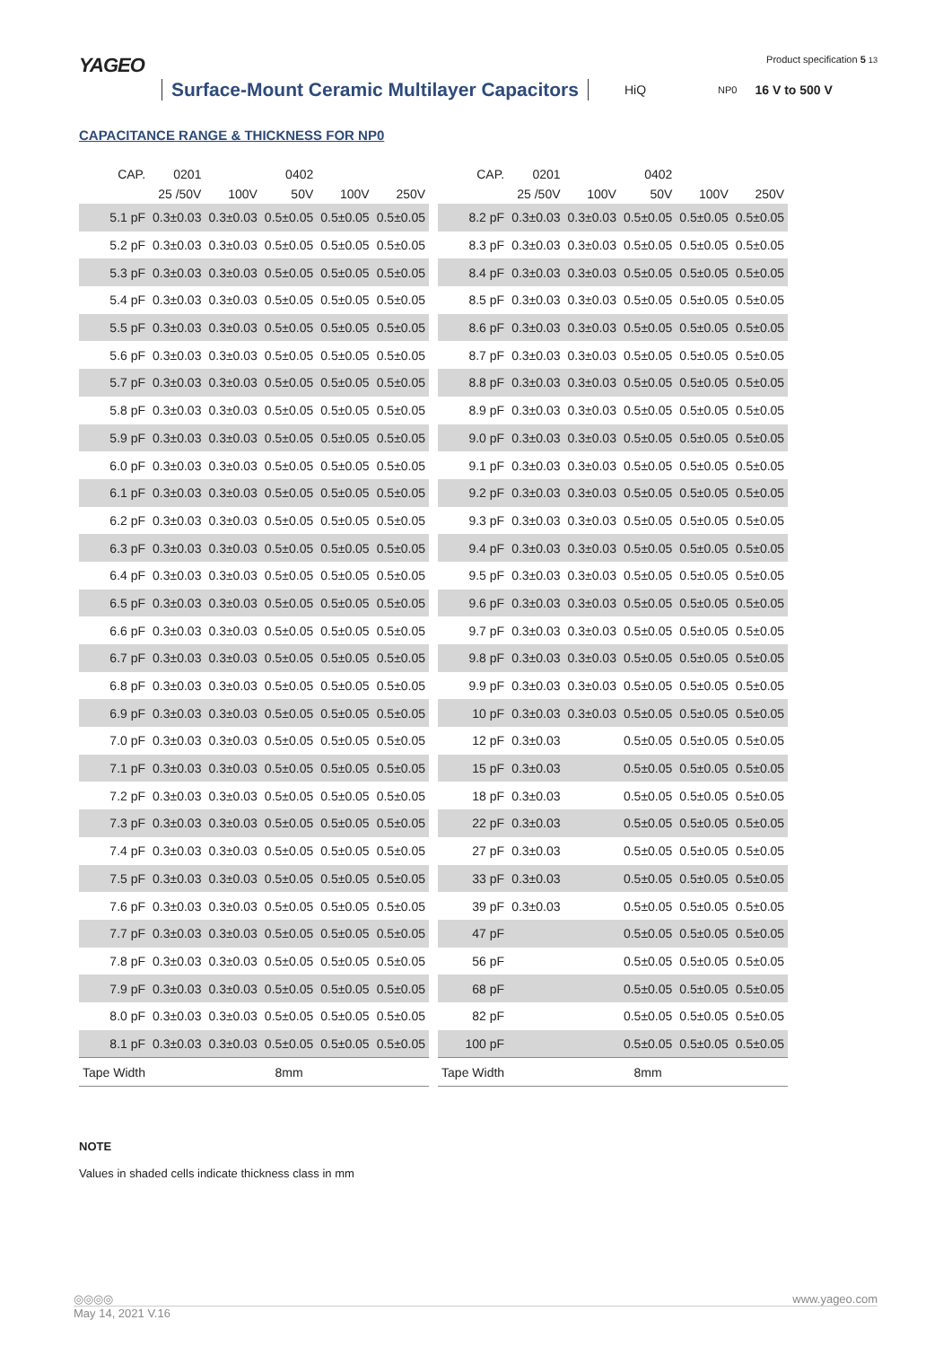YAGEO Product specification 5 13
Surface-Mount Ceramic Multilayer Capacitors HiQ NP0 16 V to 500 V
CAPACITANCE RANGE & THICKNESS FOR NP0
| CAP. | 0201 | | 0402 | | |
| --- | --- | --- | --- | --- | --- |
| | 25 /50V | 100V | 50V | 100V | 250V |
| 5.1 pF | 0.3±0.03 | 0.3±0.03 | 0.5±0.05 | 0.5±0.05 | 0.5±0.05 |
| 5.2 pF | 0.3±0.03 | 0.3±0.03 | 0.5±0.05 | 0.5±0.05 | 0.5±0.05 |
| 5.3 pF | 0.3±0.03 | 0.3±0.03 | 0.5±0.05 | 0.5±0.05 | 0.5±0.05 |
| 5.4 pF | 0.3±0.03 | 0.3±0.03 | 0.5±0.05 | 0.5±0.05 | 0.5±0.05 |
| 5.5 pF | 0.3±0.03 | 0.3±0.03 | 0.5±0.05 | 0.5±0.05 | 0.5±0.05 |
| 5.6 pF | 0.3±0.03 | 0.3±0.03 | 0.5±0.05 | 0.5±0.05 | 0.5±0.05 |
| 5.7 pF | 0.3±0.03 | 0.3±0.03 | 0.5±0.05 | 0.5±0.05 | 0.5±0.05 |
| 5.8 pF | 0.3±0.03 | 0.3±0.03 | 0.5±0.05 | 0.5±0.05 | 0.5±0.05 |
| 5.9 pF | 0.3±0.03 | 0.3±0.03 | 0.5±0.05 | 0.5±0.05 | 0.5±0.05 |
| 6.0 pF | 0.3±0.03 | 0.3±0.03 | 0.5±0.05 | 0.5±0.05 | 0.5±0.05 |
| 6.1 pF | 0.3±0.03 | 0.3±0.03 | 0.5±0.05 | 0.5±0.05 | 0.5±0.05 |
| 6.2 pF | 0.3±0.03 | 0.3±0.03 | 0.5±0.05 | 0.5±0.05 | 0.5±0.05 |
| 6.3 pF | 0.3±0.03 | 0.3±0.03 | 0.5±0.05 | 0.5±0.05 | 0.5±0.05 |
| 6.4 pF | 0.3±0.03 | 0.3±0.03 | 0.5±0.05 | 0.5±0.05 | 0.5±0.05 |
| 6.5 pF | 0.3±0.03 | 0.3±0.03 | 0.5±0.05 | 0.5±0.05 | 0.5±0.05 |
| 6.6 pF | 0.3±0.03 | 0.3±0.03 | 0.5±0.05 | 0.5±0.05 | 0.5±0.05 |
| 6.7 pF | 0.3±0.03 | 0.3±0.03 | 0.5±0.05 | 0.5±0.05 | 0.5±0.05 |
| 6.8 pF | 0.3±0.03 | 0.3±0.03 | 0.5±0.05 | 0.5±0.05 | 0.5±0.05 |
| 6.9 pF | 0.3±0.03 | 0.3±0.03 | 0.5±0.05 | 0.5±0.05 | 0.5±0.05 |
| 7.0 pF | 0.3±0.03 | 0.3±0.03 | 0.5±0.05 | 0.5±0.05 | 0.5±0.05 |
| 7.1 pF | 0.3±0.03 | 0.3±0.03 | 0.5±0.05 | 0.5±0.05 | 0.5±0.05 |
| 7.2 pF | 0.3±0.03 | 0.3±0.03 | 0.5±0.05 | 0.5±0.05 | 0.5±0.05 |
| 7.3 pF | 0.3±0.03 | 0.3±0.03 | 0.5±0.05 | 0.5±0.05 | 0.5±0.05 |
| 7.4 pF | 0.3±0.03 | 0.3±0.03 | 0.5±0.05 | 0.5±0.05 | 0.5±0.05 |
| 7.5 pF | 0.3±0.03 | 0.3±0.03 | 0.5±0.05 | 0.5±0.05 | 0.5±0.05 |
| 7.6 pF | 0.3±0.03 | 0.3±0.03 | 0.5±0.05 | 0.5±0.05 | 0.5±0.05 |
| 7.7 pF | 0.3±0.03 | 0.3±0.03 | 0.5±0.05 | 0.5±0.05 | 0.5±0.05 |
| 7.8 pF | 0.3±0.03 | 0.3±0.03 | 0.5±0.05 | 0.5±0.05 | 0.5±0.05 |
| 7.9 pF | 0.3±0.03 | 0.3±0.03 | 0.5±0.05 | 0.5±0.05 | 0.5±0.05 |
| 8.0 pF | 0.3±0.03 | 0.3±0.03 | 0.5±0.05 | 0.5±0.05 | 0.5±0.05 |
| 8.1 pF | 0.3±0.03 | 0.3±0.03 | 0.5±0.05 | 0.5±0.05 | 0.5±0.05 |
| Tape Width | 8mm | | | | |
| CAP. | 0201 | | 0402 | | |
| --- | --- | --- | --- | --- | --- |
| | 25 /50V | 100V | 50V | 100V | 250V |
| 8.2 pF | 0.3±0.03 | 0.3±0.03 | 0.5±0.05 | 0.5±0.05 | 0.5±0.05 |
| 8.3 pF | 0.3±0.03 | 0.3±0.03 | 0.5±0.05 | 0.5±0.05 | 0.5±0.05 |
| 8.4 pF | 0.3±0.03 | 0.3±0.03 | 0.5±0.05 | 0.5±0.05 | 0.5±0.05 |
| 8.5 pF | 0.3±0.03 | 0.3±0.03 | 0.5±0.05 | 0.5±0.05 | 0.5±0.05 |
| 8.6 pF | 0.3±0.03 | 0.3±0.03 | 0.5±0.05 | 0.5±0.05 | 0.5±0.05 |
| 8.7 pF | 0.3±0.03 | 0.3±0.03 | 0.5±0.05 | 0.5±0.05 | 0.5±0.05 |
| 8.8 pF | 0.3±0.03 | 0.3±0.03 | 0.5±0.05 | 0.5±0.05 | 0.5±0.05 |
| 8.9 pF | 0.3±0.03 | 0.3±0.03 | 0.5±0.05 | 0.5±0.05 | 0.5±0.05 |
| 9.0 pF | 0.3±0.03 | 0.3±0.03 | 0.5±0.05 | 0.5±0.05 | 0.5±0.05 |
| 9.1 pF | 0.3±0.03 | 0.3±0.03 | 0.5±0.05 | 0.5±0.05 | 0.5±0.05 |
| 9.2 pF | 0.3±0.03 | 0.3±0.03 | 0.5±0.05 | 0.5±0.05 | 0.5±0.05 |
| 9.3 pF | 0.3±0.03 | 0.3±0.03 | 0.5±0.05 | 0.5±0.05 | 0.5±0.05 |
| 9.4 pF | 0.3±0.03 | 0.3±0.03 | 0.5±0.05 | 0.5±0.05 | 0.5±0.05 |
| 9.5 pF | 0.3±0.03 | 0.3±0.03 | 0.5±0.05 | 0.5±0.05 | 0.5±0.05 |
| 9.6 pF | 0.3±0.03 | 0.3±0.03 | 0.5±0.05 | 0.5±0.05 | 0.5±0.05 |
| 9.7 pF | 0.3±0.03 | 0.3±0.03 | 0.5±0.05 | 0.5±0.05 | 0.5±0.05 |
| 9.8 pF | 0.3±0.03 | 0.3±0.03 | 0.5±0.05 | 0.5±0.05 | 0.5±0.05 |
| 9.9 pF | 0.3±0.03 | 0.3±0.03 | 0.5±0.05 | 0.5±0.05 | 0.5±0.05 |
| 10 pF | 0.3±0.03 | 0.3±0.03 | 0.5±0.05 | 0.5±0.05 | 0.5±0.05 |
| 12 pF | 0.3±0.03 | | 0.5±0.05 | 0.5±0.05 | 0.5±0.05 |
| 15 pF | 0.3±0.03 | | 0.5±0.05 | 0.5±0.05 | 0.5±0.05 |
| 18 pF | 0.3±0.03 | | 0.5±0.05 | 0.5±0.05 | 0.5±0.05 |
| 22 pF | 0.3±0.03 | | 0.5±0.05 | 0.5±0.05 | 0.5±0.05 |
| 27 pF | 0.3±0.03 | | 0.5±0.05 | 0.5±0.05 | 0.5±0.05 |
| 33 pF | 0.3±0.03 | | 0.5±0.05 | 0.5±0.05 | 0.5±0.05 |
| 39 pF | 0.3±0.03 | | 0.5±0.05 | 0.5±0.05 | 0.5±0.05 |
| 47 pF | | | 0.5±0.05 | 0.5±0.05 | 0.5±0.05 |
| 56 pF | | | 0.5±0.05 | 0.5±0.05 | 0.5±0.05 |
| 68 pF | | | 0.5±0.05 | 0.5±0.05 | 0.5±0.05 |
| 82 pF | | | 0.5±0.05 | 0.5±0.05 | 0.5±0.05 |
| 100 pF | | | 0.5±0.05 | 0.5±0.05 | 0.5±0.05 |
| Tape Width | 8mm | | | | |
NOTE
Values in shaded cells indicate thickness class in mm
◎◎◎◎ www.yageo.com
May 14, 2021 V.16